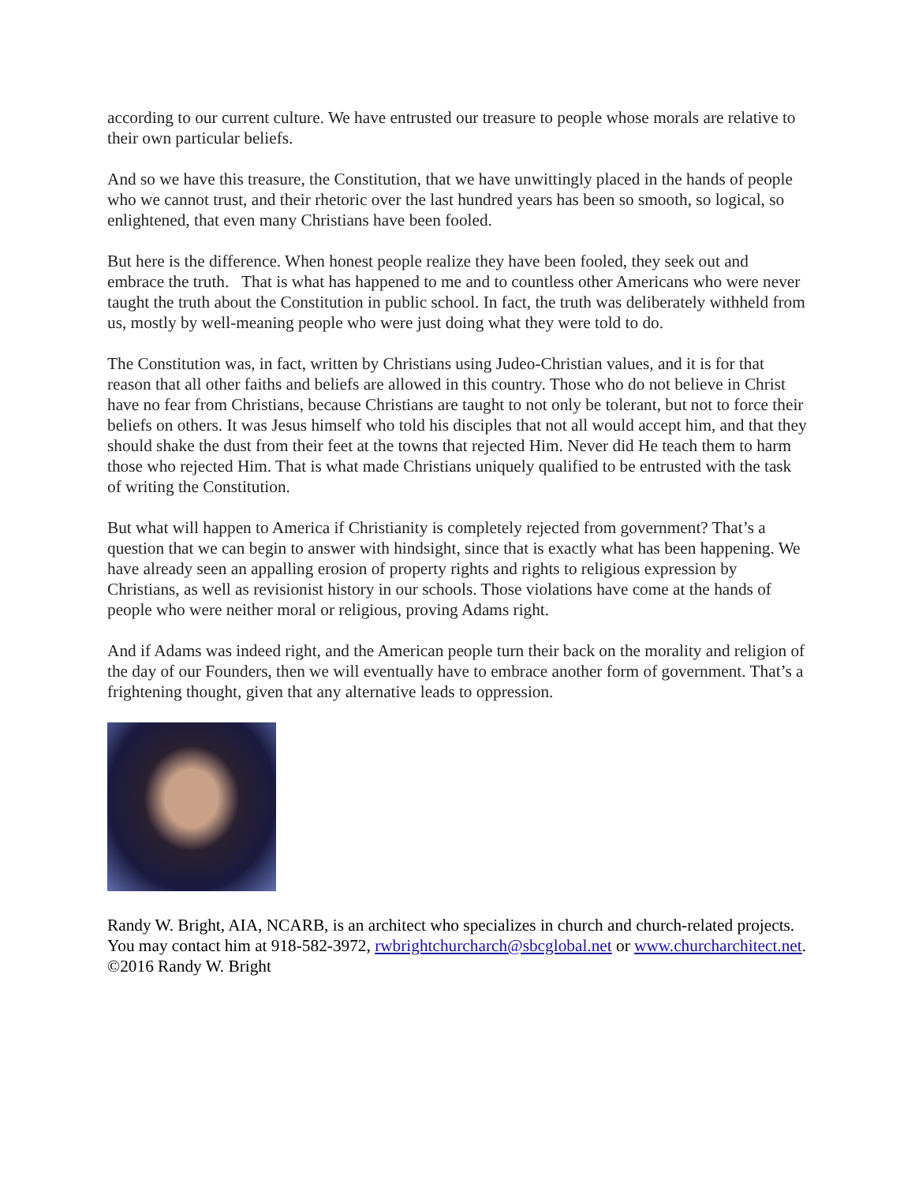according to our current culture. We have entrusted our treasure to people whose morals are relative to their own particular beliefs.
And so we have this treasure, the Constitution, that we have unwittingly placed in the hands of people who we cannot trust, and their rhetoric over the last hundred years has been so smooth, so logical, so enlightened, that even many Christians have been fooled.
But here is the difference. When honest people realize they have been fooled, they seek out and embrace the truth. That is what has happened to me and to countless other Americans who were never taught the truth about the Constitution in public school. In fact, the truth was deliberately withheld from us, mostly by well-meaning people who were just doing what they were told to do.
The Constitution was, in fact, written by Christians using Judeo-Christian values, and it is for that reason that all other faiths and beliefs are allowed in this country. Those who do not believe in Christ have no fear from Christians, because Christians are taught to not only be tolerant, but not to force their beliefs on others. It was Jesus himself who told his disciples that not all would accept him, and that they should shake the dust from their feet at the towns that rejected Him. Never did He teach them to harm those who rejected Him. That is what made Christians uniquely qualified to be entrusted with the task of writing the Constitution.
But what will happen to America if Christianity is completely rejected from government? That’s a question that we can begin to answer with hindsight, since that is exactly what has been happening. We have already seen an appalling erosion of property rights and rights to religious expression by Christians, as well as revisionist history in our schools. Those violations have come at the hands of people who were neither moral or religious, proving Adams right.
And if Adams was indeed right, and the American people turn their back on the morality and religion of the day of our Founders, then we will eventually have to embrace another form of government. That’s a frightening thought, given that any alternative leads to oppression.
Randy W. Bright, AIA, NCARB, is an architect who specializes in church and church-related projects. You may contact him at 918-582-3972, rwbrightchurcharch@sbcglobal.net or www.churcharchitect.net. ©2016 Randy W. Bright